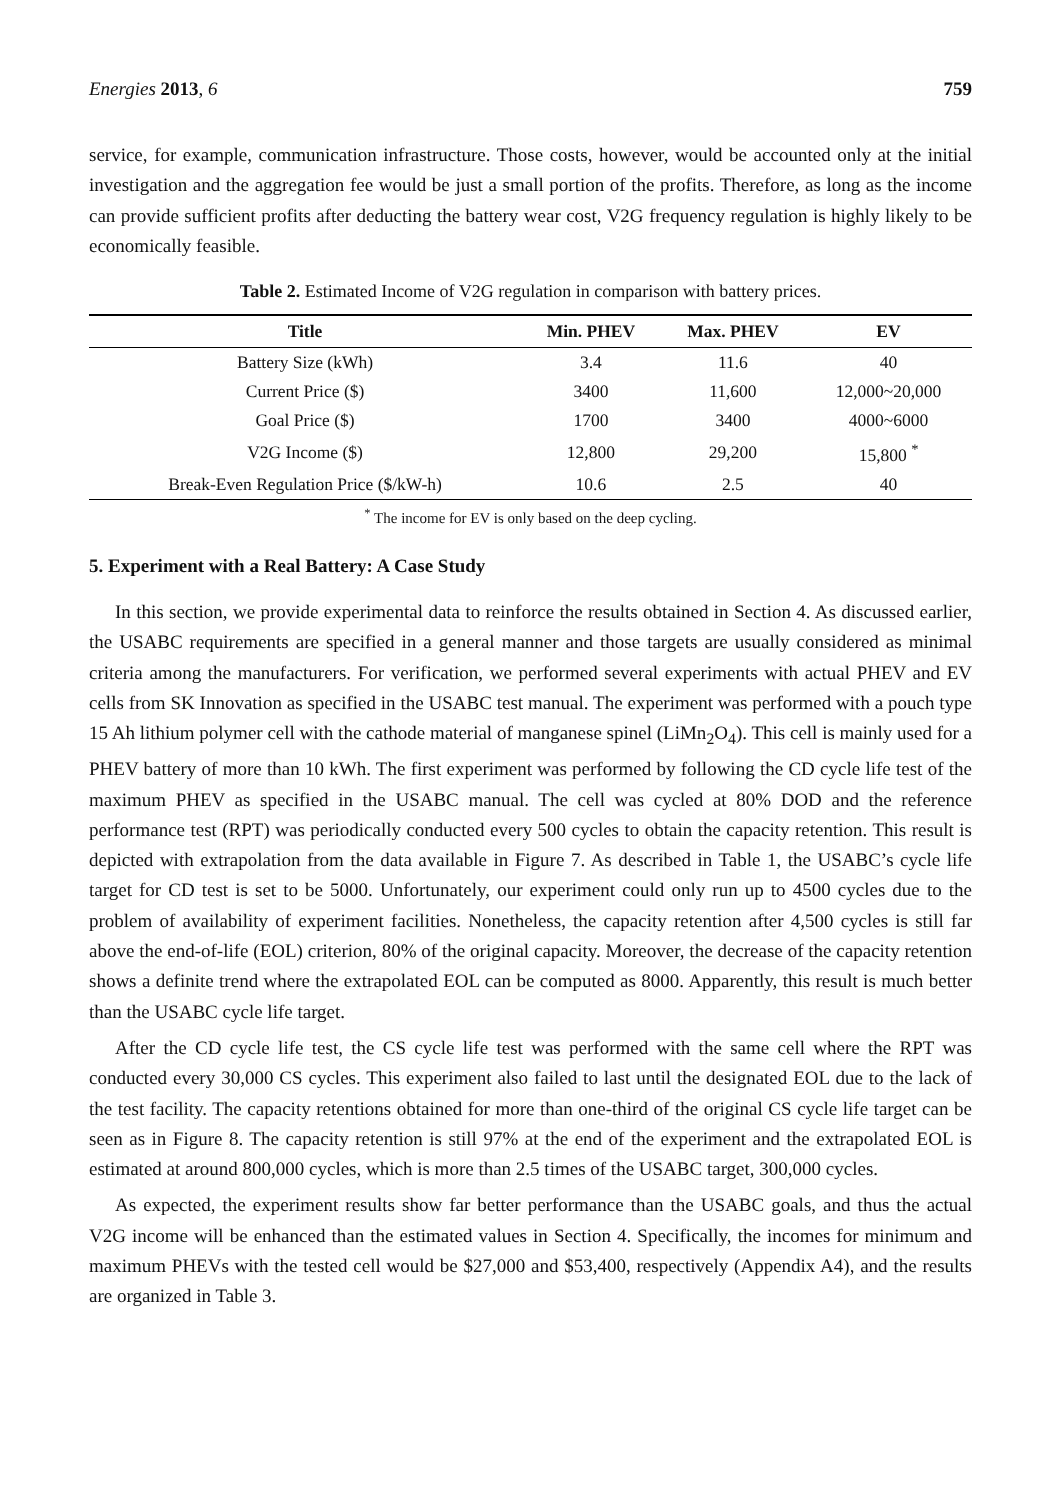Energies 2013, 6 759
service, for example, communication infrastructure. Those costs, however, would be accounted only at the initial investigation and the aggregation fee would be just a small portion of the profits. Therefore, as long as the income can provide sufficient profits after deducting the battery wear cost, V2G frequency regulation is highly likely to be economically feasible.
Table 2. Estimated Income of V2G regulation in comparison with battery prices.
| Title | Min. PHEV | Max. PHEV | EV |
| --- | --- | --- | --- |
| Battery Size (kWh) | 3.4 | 11.6 | 40 |
| Current Price ($) | 3400 | 11,600 | 12,000~20,000 |
| Goal Price ($) | 1700 | 3400 | 4000~6000 |
| V2G Income ($) | 12,800 | 29,200 | 15,800 <sup>*</sup> |
| Break-Even Regulation Price ($/kW-h) | 10.6 | 2.5 | 40 |
<sup>*</sup> The income for EV is only based on the deep cycling.
5. Experiment with a Real Battery: A Case Study
In this section, we provide experimental data to reinforce the results obtained in Section 4. As discussed earlier, the USABC requirements are specified in a general manner and those targets are usually considered as minimal criteria among the manufacturers. For verification, we performed several experiments with actual PHEV and EV cells from SK Innovation as specified in the USABC test manual. The experiment was performed with a pouch type 15 Ah lithium polymer cell with the cathode material of manganese spinel (LiMn<sub>2</sub>O<sub>4</sub>). This cell is mainly used for a PHEV battery of more than 10 kWh. The first experiment was performed by following the CD cycle life test of the maximum PHEV as specified in the USABC manual. The cell was cycled at 80% DOD and the reference performance test (RPT) was periodically conducted every 500 cycles to obtain the capacity retention. This result is depicted with extrapolation from the data available in Figure 7. As described in Table 1, the USABC’s cycle life target for CD test is set to be 5000. Unfortunately, our experiment could only run up to 4500 cycles due to the problem of availability of experiment facilities. Nonetheless, the capacity retention after 4,500 cycles is still far above the end-of-life (EOL) criterion, 80% of the original capacity. Moreover, the decrease of the capacity retention shows a definite trend where the extrapolated EOL can be computed as 8000. Apparently, this result is much better than the USABC cycle life target.
After the CD cycle life test, the CS cycle life test was performed with the same cell where the RPT was conducted every 30,000 CS cycles. This experiment also failed to last until the designated EOL due to the lack of the test facility. The capacity retentions obtained for more than one-third of the original CS cycle life target can be seen as in Figure 8. The capacity retention is still 97% at the end of the experiment and the extrapolated EOL is estimated at around 800,000 cycles, which is more than 2.5 times of the USABC target, 300,000 cycles.
As expected, the experiment results show far better performance than the USABC goals, and thus the actual V2G income will be enhanced than the estimated values in Section 4. Specifically, the incomes for minimum and maximum PHEVs with the tested cell would be $27,000 and $53,400, respectively (Appendix A4), and the results are organized in Table 3.